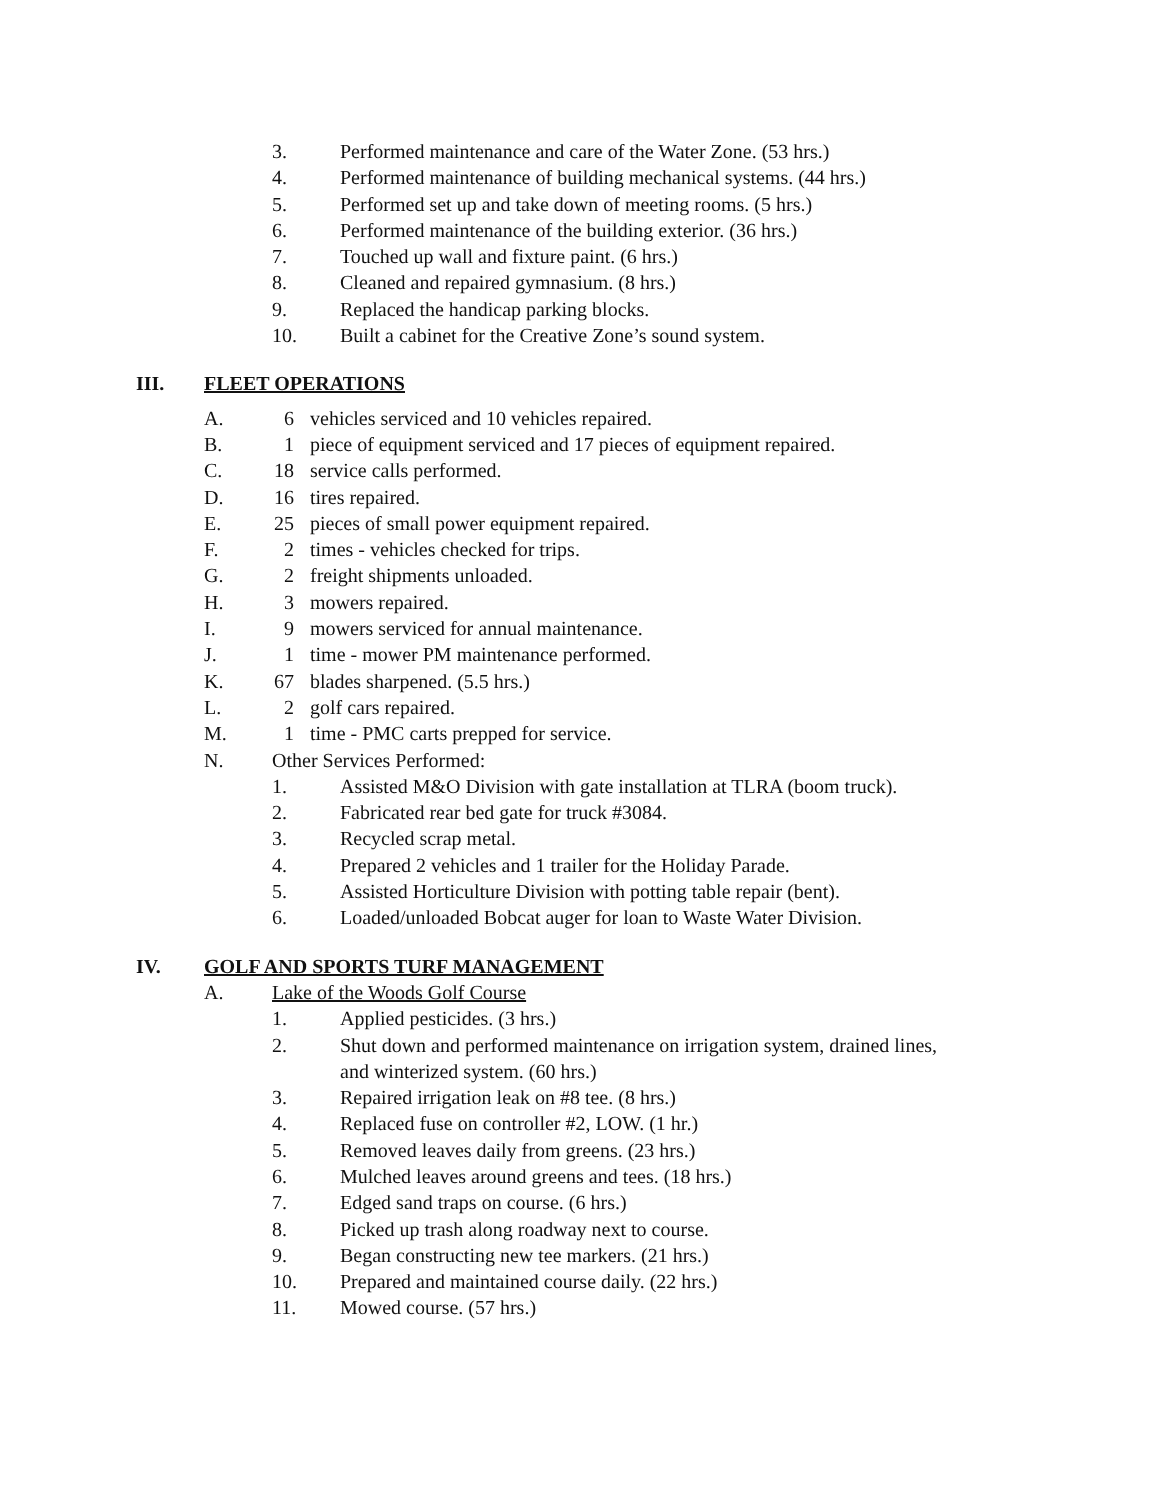3. Performed maintenance and care of the Water Zone. (53 hrs.)
4. Performed maintenance of building mechanical systems. (44 hrs.)
5. Performed set up and take down of meeting rooms. (5 hrs.)
6. Performed maintenance of the building exterior. (36 hrs.)
7. Touched up wall and fixture paint. (6 hrs.)
8. Cleaned and repaired gymnasium. (8 hrs.)
9. Replaced the handicap parking blocks.
10. Built a cabinet for the Creative Zone’s sound system.
III. FLEET OPERATIONS
A. 6 vehicles serviced and 10 vehicles repaired.
B. 1 piece of equipment serviced and 17 pieces of equipment repaired.
C. 18 service calls performed.
D. 16 tires repaired.
E. 25 pieces of small power equipment repaired.
F. 2 times - vehicles checked for trips.
G. 2 freight shipments unloaded.
H. 3 mowers repaired.
I. 9 mowers serviced for annual maintenance.
J. 1 time - mower PM maintenance performed.
K. 67 blades sharpened. (5.5 hrs.)
L. 2 golf cars repaired.
M. 1 time - PMC carts prepped for service.
N. Other Services Performed:
1. Assisted M&O Division with gate installation at TLRA (boom truck).
2. Fabricated rear bed gate for truck #3084.
3. Recycled scrap metal.
4. Prepared 2 vehicles and 1 trailer for the Holiday Parade.
5. Assisted Horticulture Division with potting table repair (bent).
6. Loaded/unloaded Bobcat auger for loan to Waste Water Division.
IV. GOLF AND SPORTS TURF MANAGEMENT
A. Lake of the Woods Golf Course
1. Applied pesticides. (3 hrs.)
2. Shut down and performed maintenance on irrigation system, drained lines,
and winterized system. (60 hrs.)
3. Repaired irrigation leak on #8 tee. (8 hrs.)
4. Replaced fuse on controller #2, LOW. (1 hr.)
5. Removed leaves daily from greens. (23 hrs.)
6. Mulched leaves around greens and tees. (18 hrs.)
7. Edged sand traps on course. (6 hrs.)
8. Picked up trash along roadway next to course.
9. Began constructing new tee markers. (21 hrs.)
10. Prepared and maintained course daily. (22 hrs.)
11. Mowed course. (57 hrs.)